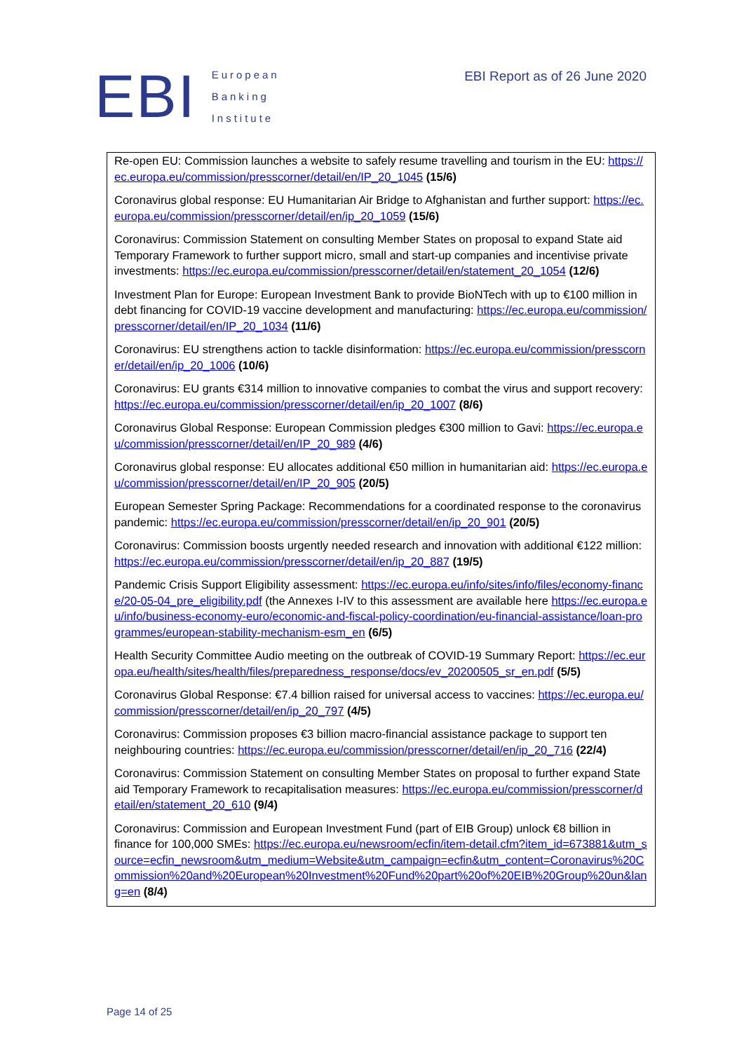EBI
European
Banking
Institute
EBI Report as of 26 June 2020
Re-open EU: Commission launches a website to safely resume travelling and tourism in the EU: https://ec.europa.eu/commission/presscorner/detail/en/IP_20_1045 (15/6)
Coronavirus global response: EU Humanitarian Air Bridge to Afghanistan and further support: https://ec.europa.eu/commission/presscorner/detail/en/ip_20_1059 (15/6)
Coronavirus: Commission Statement on consulting Member States on proposal to expand State aid Temporary Framework to further support micro, small and start-up companies and incentivise private investments: https://ec.europa.eu/commission/presscorner/detail/en/statement_20_1054 (12/6)
Investment Plan for Europe: European Investment Bank to provide BioNTech with up to €100 million in debt financing for COVID-19 vaccine development and manufacturing: https://ec.europa.eu/commission/presscorner/detail/en/IP_20_1034 (11/6)
Coronavirus: EU strengthens action to tackle disinformation: https://ec.europa.eu/commission/presscorner/detail/en/ip_20_1006 (10/6)
Coronavirus: EU grants €314 million to innovative companies to combat the virus and support recovery: https://ec.europa.eu/commission/presscorner/detail/en/ip_20_1007 (8/6)
Coronavirus Global Response: European Commission pledges €300 million to Gavi: https://ec.europa.eu/commission/presscorner/detail/en/IP_20_989 (4/6)
Coronavirus global response: EU allocates additional €50 million in humanitarian aid: https://ec.europa.eu/commission/presscorner/detail/en/IP_20_905 (20/5)
European Semester Spring Package: Recommendations for a coordinated response to the coronavirus pandemic: https://ec.europa.eu/commission/presscorner/detail/en/ip_20_901 (20/5)
Coronavirus: Commission boosts urgently needed research and innovation with additional €122 million: https://ec.europa.eu/commission/presscorner/detail/en/ip_20_887 (19/5)
Pandemic Crisis Support Eligibility assessment: https://ec.europa.eu/info/sites/info/files/economy-finance/20-05-04_pre_eligibility.pdf (the Annexes I-IV to this assessment are available here https://ec.europa.eu/info/business-economy-euro/economic-and-fiscal-policy-coordination/eu-financial-assistance/loan-programmes/european-stability-mechanism-esm_en (6/5)
Health Security Committee Audio meeting on the outbreak of COVID-19 Summary Report: https://ec.europa.eu/health/sites/health/files/preparedness_response/docs/ev_20200505_sr_en.pdf (5/5)
Coronavirus Global Response: €7.4 billion raised for universal access to vaccines: https://ec.europa.eu/commission/presscorner/detail/en/ip_20_797 (4/5)
Coronavirus: Commission proposes €3 billion macro-financial assistance package to support ten neighbouring countries: https://ec.europa.eu/commission/presscorner/detail/en/ip_20_716 (22/4)
Coronavirus: Commission Statement on consulting Member States on proposal to further expand State aid Temporary Framework to recapitalisation measures: https://ec.europa.eu/commission/presscorner/detail/en/statement_20_610 (9/4)
Coronavirus: Commission and European Investment Fund (part of EIB Group) unlock €8 billion in finance for 100,000 SMEs: https://ec.europa.eu/newsroom/ecfin/item-detail.cfm?item_id=673881&utm_source=ecfin_newsroom&utm_medium=Website&utm_campaign=ecfin&utm_content=Coronavirus%20Commission%20and%20European%20Investment%20Fund%20part%20of%20EIB%20Group%20un&lang=en (8/4)
Page 14 of 25